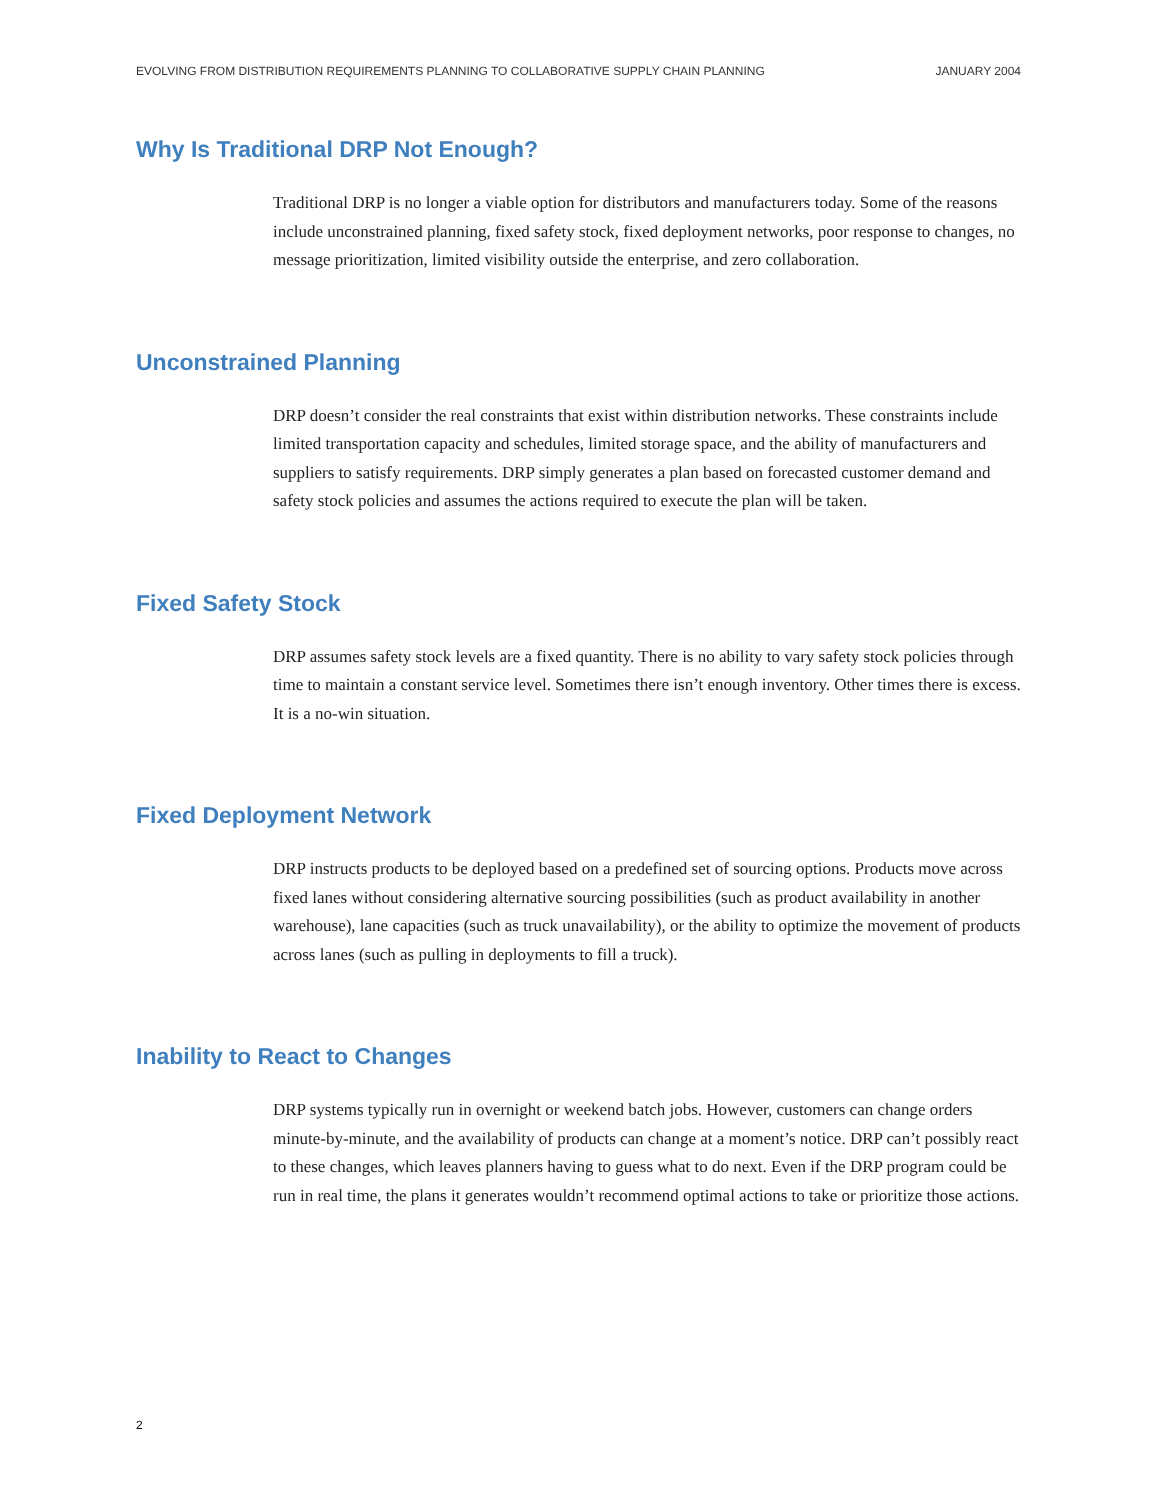EVOLVING FROM DISTRIBUTION REQUIREMENTS PLANNING TO COLLABORATIVE SUPPLY CHAIN PLANNING JANUARY 2004
Why Is Traditional DRP Not Enough?
Traditional DRP is no longer a viable option for distributors and manufacturers today. Some of the reasons include unconstrained planning, fixed safety stock, fixed deployment networks, poor response to changes, no message prioritization, limited visibility outside the enterprise, and zero collaboration.
Unconstrained Planning
DRP doesn’t consider the real constraints that exist within distribution networks. These constraints include limited transportation capacity and schedules, limited storage space, and the ability of manufacturers and suppliers to satisfy requirements. DRP simply generates a plan based on forecasted customer demand and safety stock policies and assumes the actions required to execute the plan will be taken.
Fixed Safety Stock
DRP assumes safety stock levels are a fixed quantity. There is no ability to vary safety stock policies through time to maintain a constant service level. Sometimes there isn’t enough inventory. Other times there is excess. It is a no-win situation.
Fixed Deployment Network
DRP instructs products to be deployed based on a predefined set of sourcing options. Products move across fixed lanes without considering alternative sourcing possibilities (such as product availability in another warehouse), lane capacities (such as truck unavailability), or the ability to optimize the movement of products across lanes (such as pulling in deployments to fill a truck).
Inability to React to Changes
DRP systems typically run in overnight or weekend batch jobs. However, customers can change orders minute-by-minute, and the availability of products can change at a moment’s notice. DRP can’t possibly react to these changes, which leaves planners having to guess what to do next. Even if the DRP program could be run in real time, the plans it generates wouldn’t recommend optimal actions to take or prioritize those actions.
2